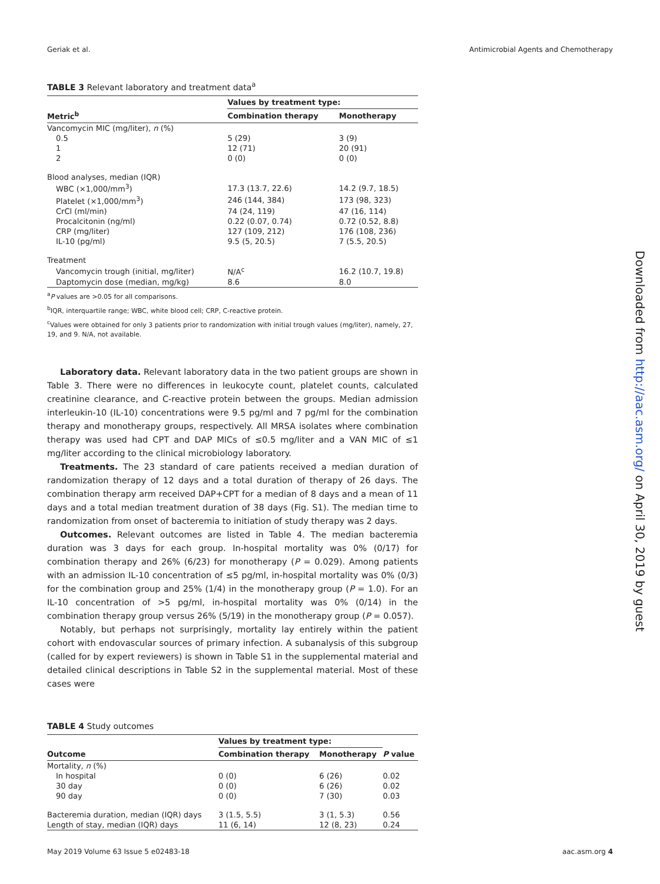Geriak et al. Antimicrobial Agents and Chemotherapy
TABLE 3 Relevant laboratory and treatment data<sup>a</sup>
| | Values by treatment type: | |
| --- | --- | --- |
| Metric<sup>b</sup> | Combination therapy | Monotherapy |
| Vancomycin MIC (mg/liter), n (%) | | |
| 0.5 | 5 (29) | 3 (9) |
| 1 | 12 (71) | 20 (91) |
| 2 | 0 (0) | 0 (0) |
| Blood analyses, median (IQR) | | |
| WBC (×1,000/mm<sup>3</sup>) | 17.3 (13.7, 22.6) | 14.2 (9.7, 18.5) |
| Platelet (×1,000/mm<sup>3</sup>) | 246 (144, 384) | 173 (98, 323) |
| CrCl (ml/min) | 74 (24, 119) | 47 (16, 114) |
| Procalcitonin (ng/ml) | 0.22 (0.07, 0.74) | 0.72 (0.52, 8.8) |
| CRP (mg/liter) | 127 (109, 212) | 176 (108, 236) |
| IL-10 (pg/ml) | 9.5 (5, 20.5) | 7 (5.5, 20.5) |
| Treatment | | |
| Vancomycin trough (initial, mg/liter) | N/A<sup>c</sup> | 16.2 (10.7, 19.8) |
| Daptomycin dose (median, mg/kg) | 8.6 | 8.0 |
<sup>a</sup> P values are >0.05 for all comparisons.
<sup>b</sup> IQR, interquartile range; WBC, white blood cell; CRP, C-reactive protein.
<sup>c</sup> Values were obtained for only 3 patients prior to randomization with initial trough values (mg/liter), namely, 27, 19, and 9. N/A, not available.
Laboratory data. Relevant laboratory data in the two patient groups are shown in Table 3. There were no differences in leukocyte count, platelet counts, calculated creatinine clearance, and C-reactive protein between the groups. Median admission interleukin-10 (IL-10) concentrations were 9.5 pg/ml and 7 pg/ml for the combination therapy and monotherapy groups, respectively. All MRSA isolates where combination therapy was used had CPT and DAP MICs of ≤0.5 mg/liter and a VAN MIC of ≤1 mg/liter according to the clinical microbiology laboratory.
Treatments. The 23 standard of care patients received a median duration of randomization therapy of 12 days and a total duration of therapy of 26 days. The combination therapy arm received DAP+CPT for a median of 8 days and a mean of 11 days and a total median treatment duration of 38 days (Fig. S1). The median time to randomization from onset of bacteremia to initiation of study therapy was 2 days.
Outcomes. Relevant outcomes are listed in Table 4. The median bacteremia duration was 3 days for each group. In-hospital mortality was 0% (0/17) for combination therapy and 26% (6/23) for monotherapy (P = 0.029). Among patients with an admission IL-10 concentration of ≤5 pg/ml, in-hospital mortality was 0% (0/3) for the combination group and 25% (1/4) in the monotherapy group (P = 1.0). For an IL-10 concentration of >5 pg/ml, in-hospital mortality was 0% (0/14) in the combination therapy group versus 26% (5/19) in the monotherapy group (P = 0.057).
Notably, but perhaps not surprisingly, mortality lay entirely within the patient cohort with endovascular sources of primary infection. A subanalysis of this subgroup (called for by expert reviewers) is shown in Table S1 in the supplemental material and detailed clinical descriptions in Table S2 in the supplemental material. Most of these cases were
TABLE 4 Study outcomes
| | Values by treatment type: | | |
| --- | --- | --- | --- |
| Outcome | Combination therapy | Monotherapy | P value |
| Mortality, n (%) | | | |
| In hospital | 0 (0) | 6 (26) | 0.02 |
| 30 day | 0 (0) | 6 (26) | 0.02 |
| 90 day | 0 (0) | 7 (30) | 0.03 |
| Bacteremia duration, median (IQR) days | 3 (1.5, 5.5) | 3 (1, 5.3) | 0.56 |
| Length of stay, median (IQR) days | 11 (6, 14) | 12 (8, 23) | 0.24 |
Downloaded from http://aac.asm.org/ on April 30, 2019 by guest
May 2019 Volume 63 Issue 5 e02483-18 aac.asm.org 4